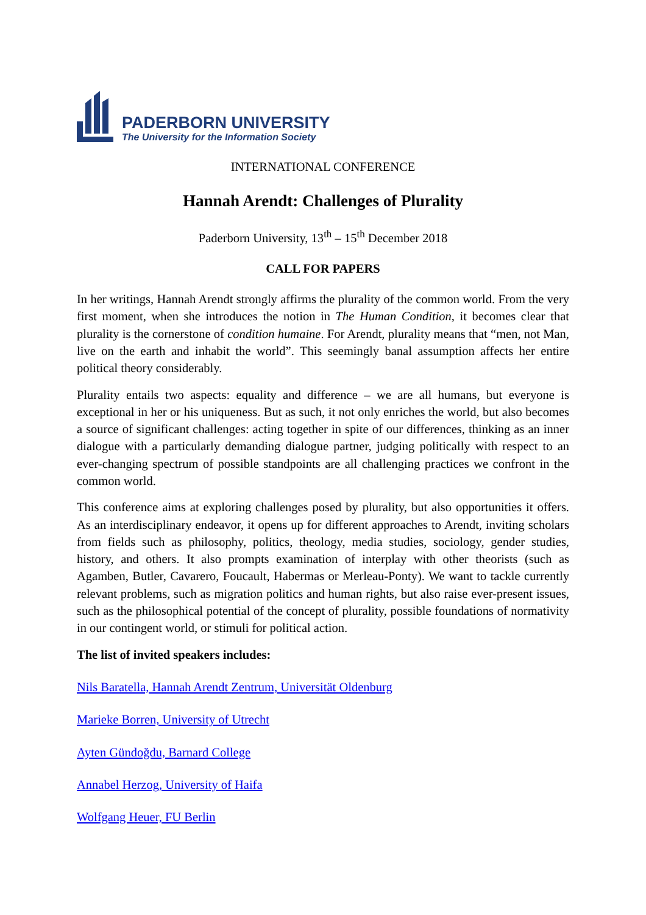PADERBORN UNIVERSITY
The University for the Information Society
INTERNATIONAL CONFERENCE
Hannah Arendt: Challenges of Plurality
Paderborn University, 13<sup>th</sup> – 15<sup>th</sup> December 2018
CALL FOR PAPERS
In her writings, Hannah Arendt strongly affirms the plurality of the common world. From the very first moment, when she introduces the notion in The Human Condition, it becomes clear that plurality is the cornerstone of condition humaine. For Arendt, plurality means that “men, not Man, live on the earth and inhabit the world”. This seemingly banal assumption affects her entire political theory considerably.
Plurality entails two aspects: equality and difference – we are all humans, but everyone is exceptional in her or his uniqueness. But as such, it not only enriches the world, but also becomes a source of significant challenges: acting together in spite of our differences, thinking as an inner dialogue with a particularly demanding dialogue partner, judging politically with respect to an ever-changing spectrum of possible standpoints are all challenging practices we confront in the common world.
This conference aims at exploring challenges posed by plurality, but also opportunities it offers. As an interdisciplinary endeavor, it opens up for different approaches to Arendt, inviting scholars from fields such as philosophy, politics, theology, media studies, sociology, gender studies, history, and others. It also prompts examination of interplay with other theorists (such as Agamben, Butler, Cavarero, Foucault, Habermas or Merleau-Ponty). We want to tackle currently relevant problems, such as migration politics and human rights, but also raise ever-present issues, such as the philosophical potential of the concept of plurality, possible foundations of normativity in our contingent world, or stimuli for political action.
The list of invited speakers includes:
Nils Baratella, Hannah Arendt Zentrum, Universität Oldenburg
Marieke Borren, University of Utrecht
Ayten Gündoğdu, Barnard College
Annabel Herzog, University of Haifa
Wolfgang Heuer, FU Berlin